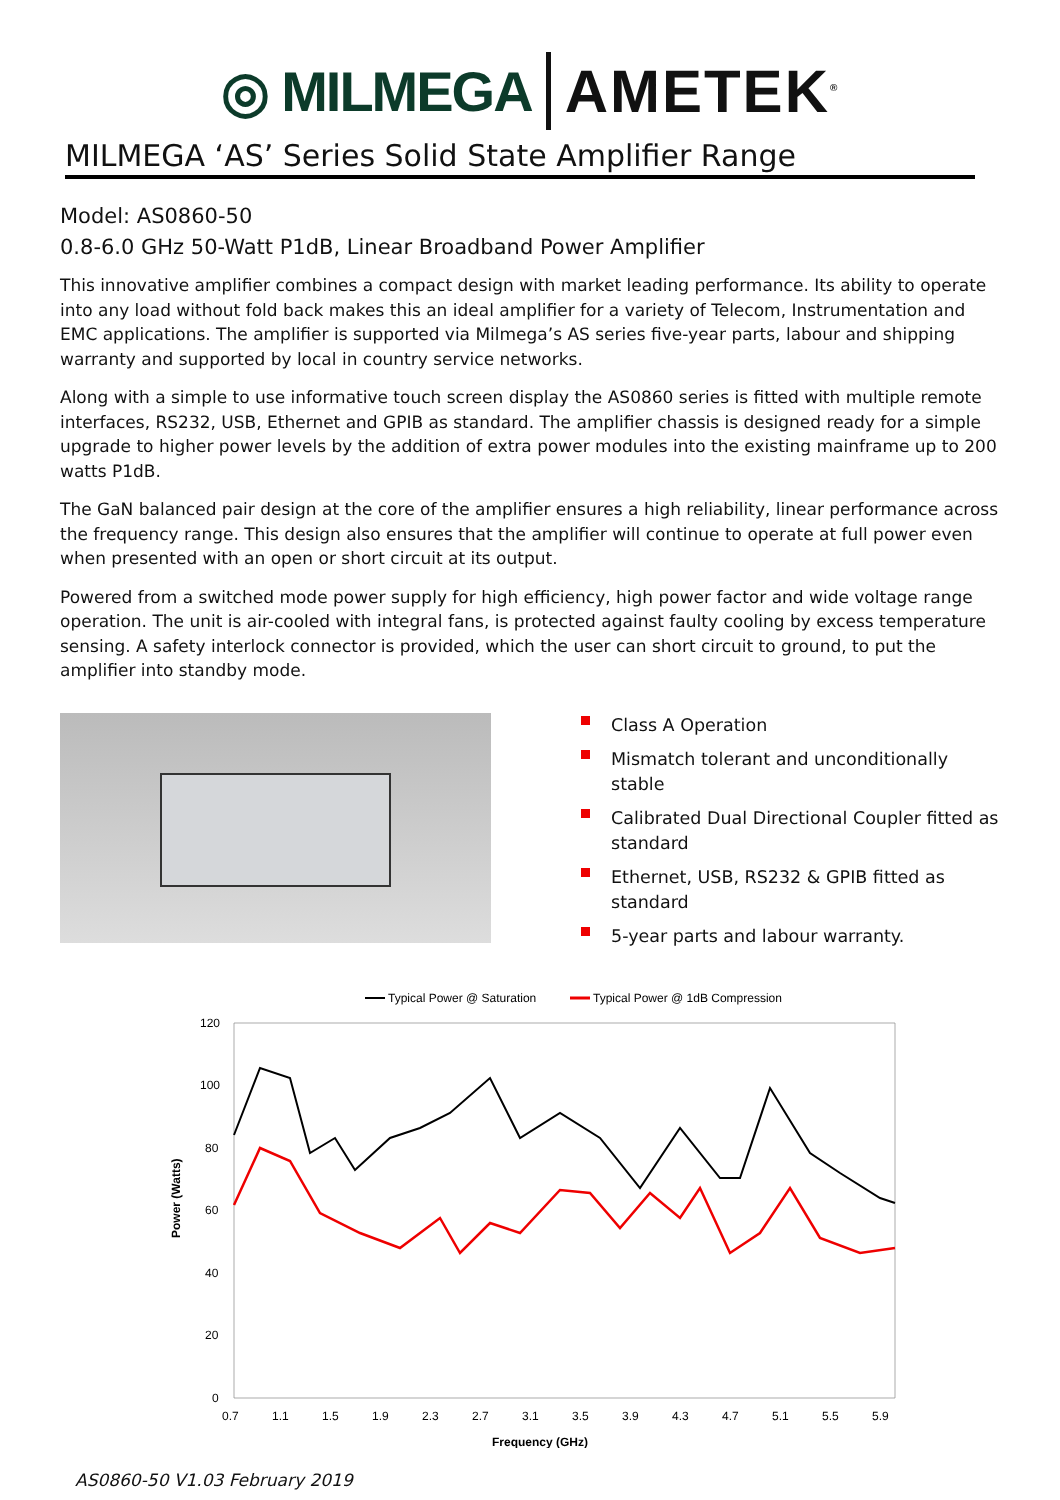◎ MILMEGA AMETEK<sup>®</sup>
MILMEGA ‘AS’ Series Solid State Amplifier Range
Model: AS0860-50
0.8-6.0 GHz 50-Watt P1dB, Linear Broadband Power Amplifier
This innovative amplifier combines a compact design with market leading performance. Its ability to operate into any load without fold back makes this an ideal amplifier for a variety of Telecom, Instrumentation and EMC applications. The amplifier is supported via Milmega’s AS series five-year parts, labour and shipping warranty and supported by local in country service networks.
Along with a simple to use informative touch screen display the AS0860 series is fitted with multiple remote interfaces, RS232, USB, Ethernet and GPIB as standard. The amplifier chassis is designed ready for a simple upgrade to higher power levels by the addition of extra power modules into the existing mainframe up to 200 watts P1dB.
The GaN balanced pair design at the core of the amplifier ensures a high reliability, linear performance across the frequency range. This design also ensures that the amplifier will continue to operate at full power even when presented with an open or short circuit at its output.
Powered from a switched mode power supply for high efficiency, high power factor and wide voltage range operation. The unit is air-cooled with integral fans, is protected against faulty cooling by excess temperature sensing. A safety interlock connector is provided, which the user can short circuit to ground, to put the amplifier into standby mode.
Class A Operation
Mismatch tolerant and unconditionally stable
Calibrated Dual Directional Coupler fitted as standard
Ethernet, USB, RS232 & GPIB fitted as standard
5-year parts and labour warranty.
Typical Power @ Saturation
Typical Power @ 1dB Compression
120
100
80
60
40
20
0
0.7
1.1
1.5
1.9
2.3
2.7
3.1
3.5
3.9
4.3
4.7
5.1
5.5
5.9
Frequency (GHz)
Power (Watts)
AS0860-50 V1.03 February 2019